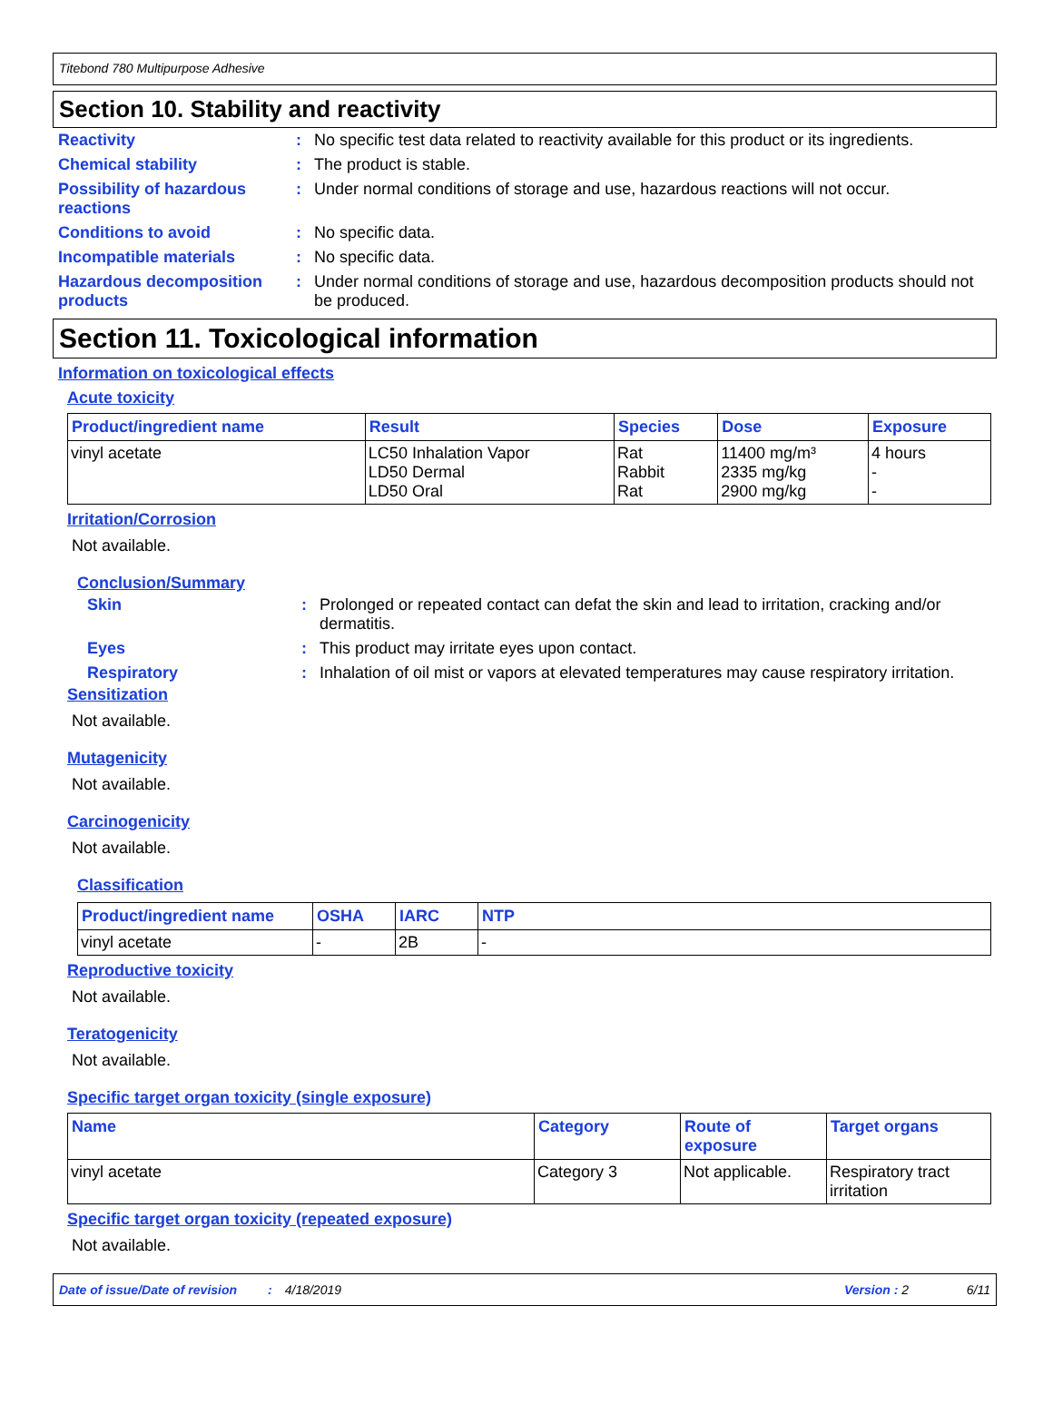Titebond 780 Multipurpose Adhesive
Section 10. Stability and reactivity
Reactivity : No specific test data related to reactivity available for this product or its ingredients.
Chemical stability : The product is stable.
Possibility of hazardous reactions
: Under normal conditions of storage and use, hazardous reactions will not occur.
Conditions to avoid : No specific data.
Incompatible materials : No specific data.
Hazardous decomposition products
: Under normal conditions of storage and use, hazardous decomposition products should not be produced.
Section 11. Toxicological information
Information on toxicological effects
Acute toxicity
| Product/ingredient name | Result | Species | Dose | Exposure |
| --- | --- | --- | --- | --- |
| vinyl acetate | LC50 Inhalation Vapor LD50 Dermal LD50 Oral | Rat Rabbit Rat | 11400 mg/m³ 2335 mg/kg 2900 mg/kg | 4 hours - - |
Irritation/Corrosion
Not available.
Conclusion/Summary
Skin : Prolonged or repeated contact can defat the skin and lead to irritation, cracking and/or dermatitis.
Eyes : This product may irritate eyes upon contact.
Respiratory : Inhalation of oil mist or vapors at elevated temperatures may cause respiratory irritation.
Sensitization
Not available.
Mutagenicity
Not available.
Carcinogenicity
Not available.
Classification
| Product/ingredient name | OSHA | IARC | NTP |
| --- | --- | --- | --- |
| vinyl acetate | - | 2B | - |
Reproductive toxicity
Not available.
Teratogenicity
Not available.
Specific target organ toxicity (single exposure)
| Name | Category | Route of exposure | Target organs |
| --- | --- | --- | --- |
| vinyl acetate | Category 3 | Not applicable. | Respiratory tract irritation |
Specific target organ toxicity (repeated exposure)
Not available.
Date of issue/Date of revision: 4/18/2019 Version : 2 6/11